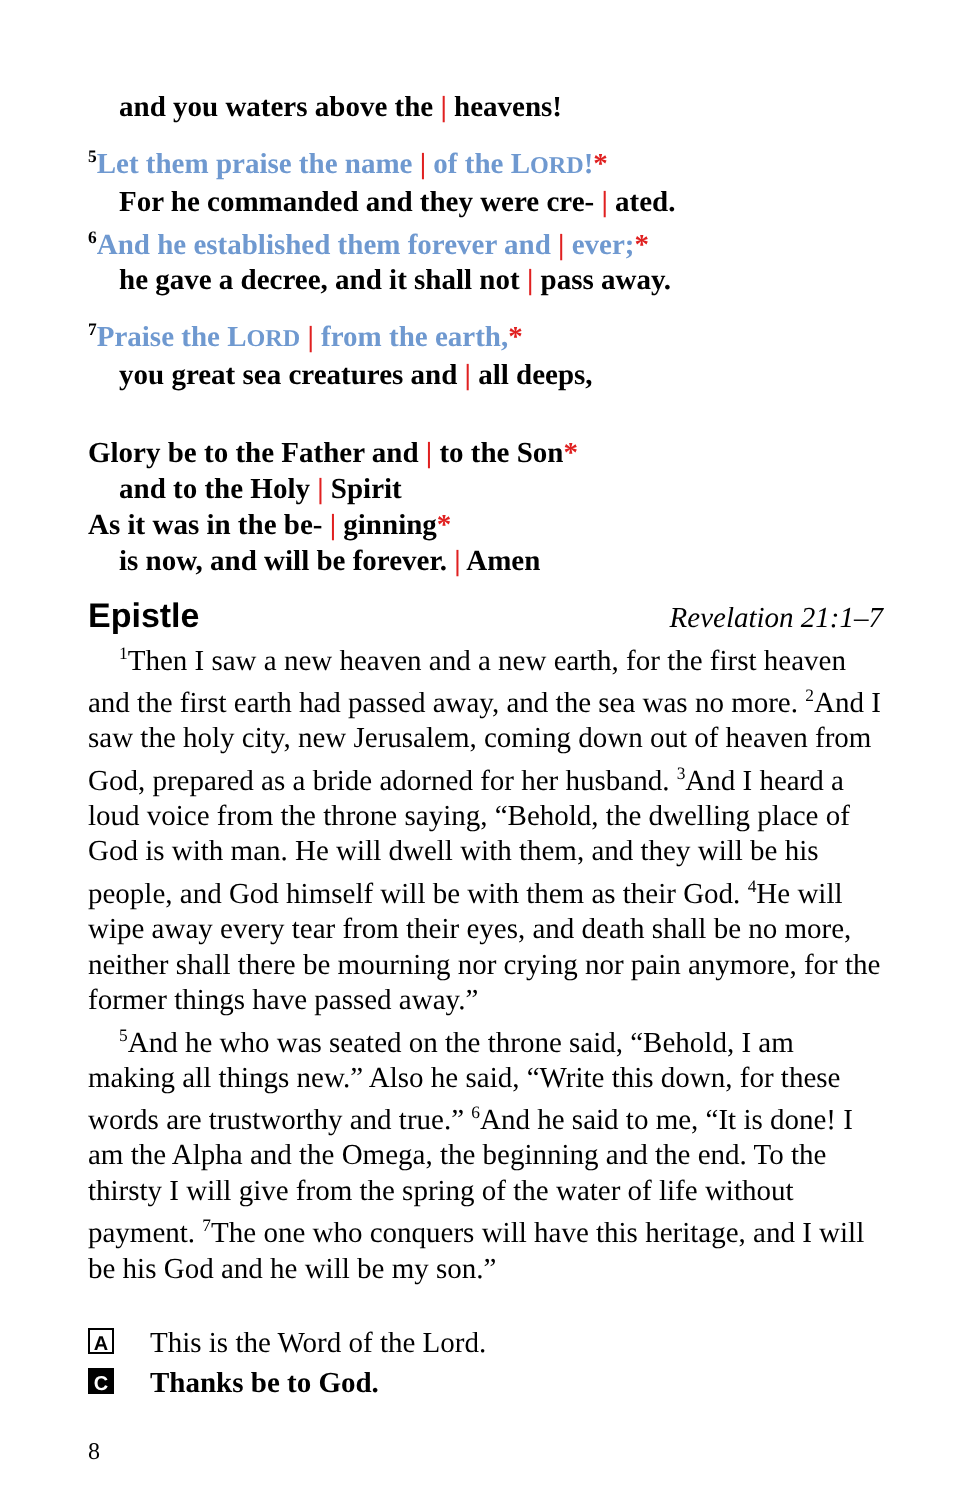and you waters above the | heavens!
<sup>5</sup> Let them praise the name | of the LORD!*
For he commanded and they were cre- | ated.
<sup>6</sup> And he established them forever and | ever;*
he gave a decree, and it shall not | pass away.
<sup>7</sup> Praise the LORD | from the earth,*
you great sea creatures and | all deeps,
Glory be to the Father and | to the Son*
and to the Holy | Spirit
As it was in the be- | ginning*
is now, and will be forever. | Amen
Epistle Revelation 21:1–7
<sup>1</sup> Then I saw a new heaven and a new earth, for the first heaven and the first earth had passed away, and the sea was no more. <sup>2</sup>And I saw the holy city, new Jerusalem, coming down out of heaven from God, prepared as a bride adorned for her husband. <sup>3</sup>And I heard a loud voice from the throne saying, “Behold, the dwelling place of God is with man. He will dwell with them, and they will be his people, and God himself will be with them as their God. <sup>4</sup>He will wipe away every tear from their eyes, and death shall be no more, neither shall there be mourning nor crying nor pain anymore, for the former things have passed away.”
<sup>5</sup> And he who was seated on the throne said, “Behold, I am making all things new.” Also he said, “Write this down, for these words are trustworthy and true.” <sup>6</sup>And he said to me, “It is done! I am the Alpha and the Omega, the beginning and the end. To the thirsty I will give from the spring of the water of life without payment. <sup>7</sup>The one who conquers will have this heritage, and I will be his God and he will be my son.”
A This is the Word of the Lord.
C Thanks be to God.
8